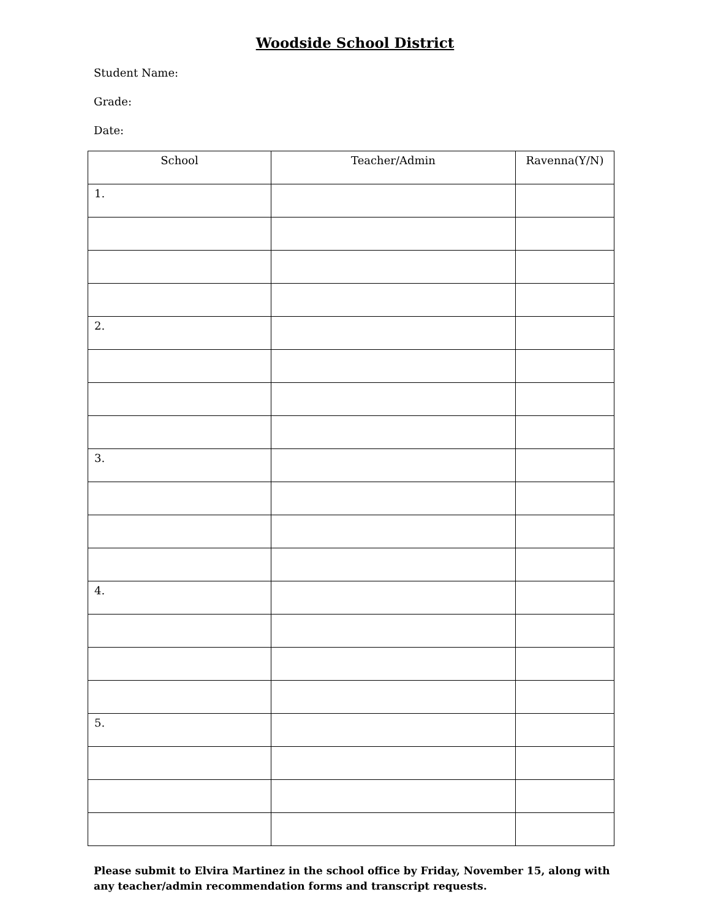Woodside School District
Student Name:
Grade:
Date:
| School | Teacher/Admin | Ravenna(Y/N) |
| --- | --- | --- |
| 1. | | |
| 2. | | |
| 3. | | |
| 4. | | |
| 5. | | |
Please submit to Elvira Martinez in the school office by Friday, November 15, along with any teacher/admin recommendation forms and transcript requests.